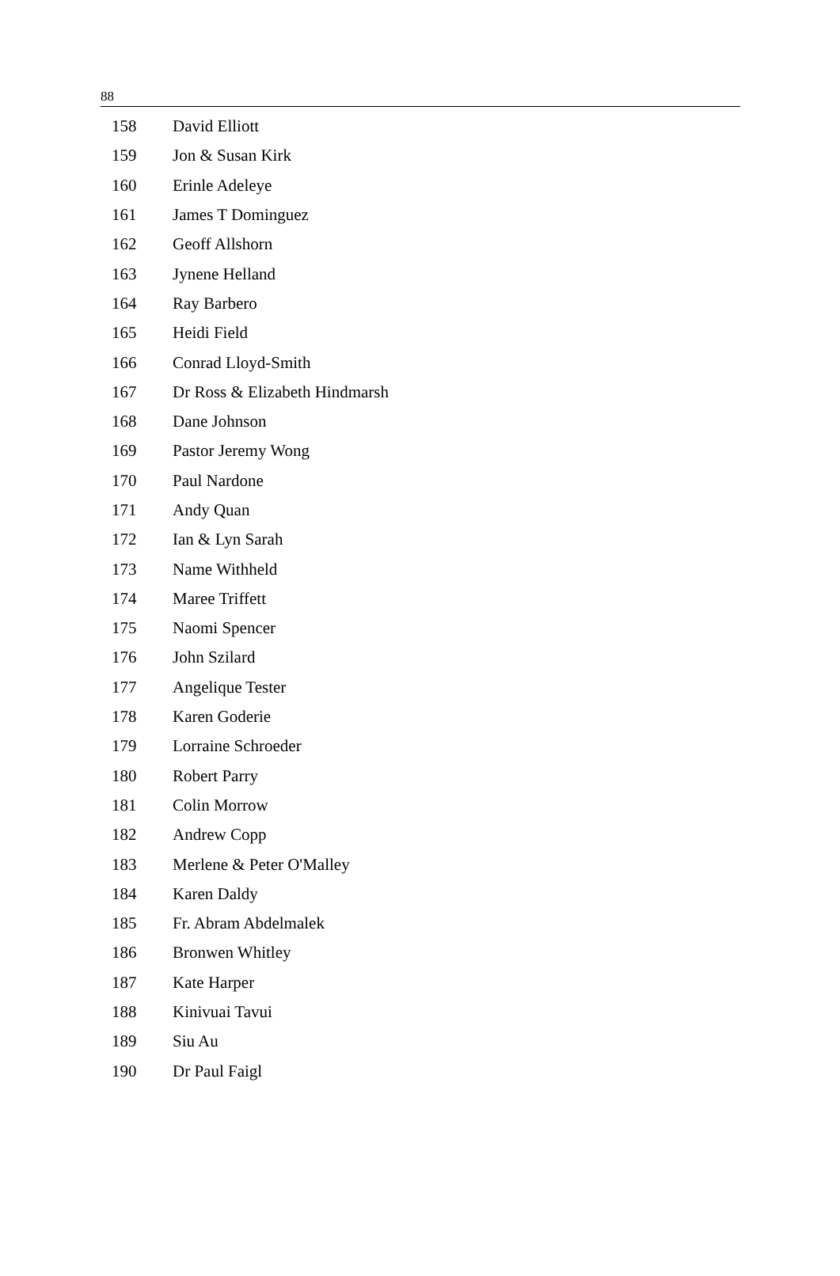88
| 158 | David Elliott |
| 159 | Jon & Susan Kirk |
| 160 | Erinle Adeleye |
| 161 | James T Dominguez |
| 162 | Geoff Allshorn |
| 163 | Jynene Helland |
| 164 | Ray Barbero |
| 165 | Heidi Field |
| 166 | Conrad Lloyd-Smith |
| 167 | Dr Ross & Elizabeth Hindmarsh |
| 168 | Dane Johnson |
| 169 | Pastor Jeremy Wong |
| 170 | Paul Nardone |
| 171 | Andy Quan |
| 172 | Ian & Lyn Sarah |
| 173 | Name Withheld |
| 174 | Maree Triffett |
| 175 | Naomi Spencer |
| 176 | John Szilard |
| 177 | Angelique Tester |
| 178 | Karen Goderie |
| 179 | Lorraine Schroeder |
| 180 | Robert Parry |
| 181 | Colin Morrow |
| 182 | Andrew Copp |
| 183 | Merlene & Peter O'Malley |
| 184 | Karen Daldy |
| 185 | Fr. Abram Abdelmalek |
| 186 | Bronwen Whitley |
| 187 | Kate Harper |
| 188 | Kinivuai Tavui |
| 189 | Siu Au |
| 190 | Dr Paul Faigl |